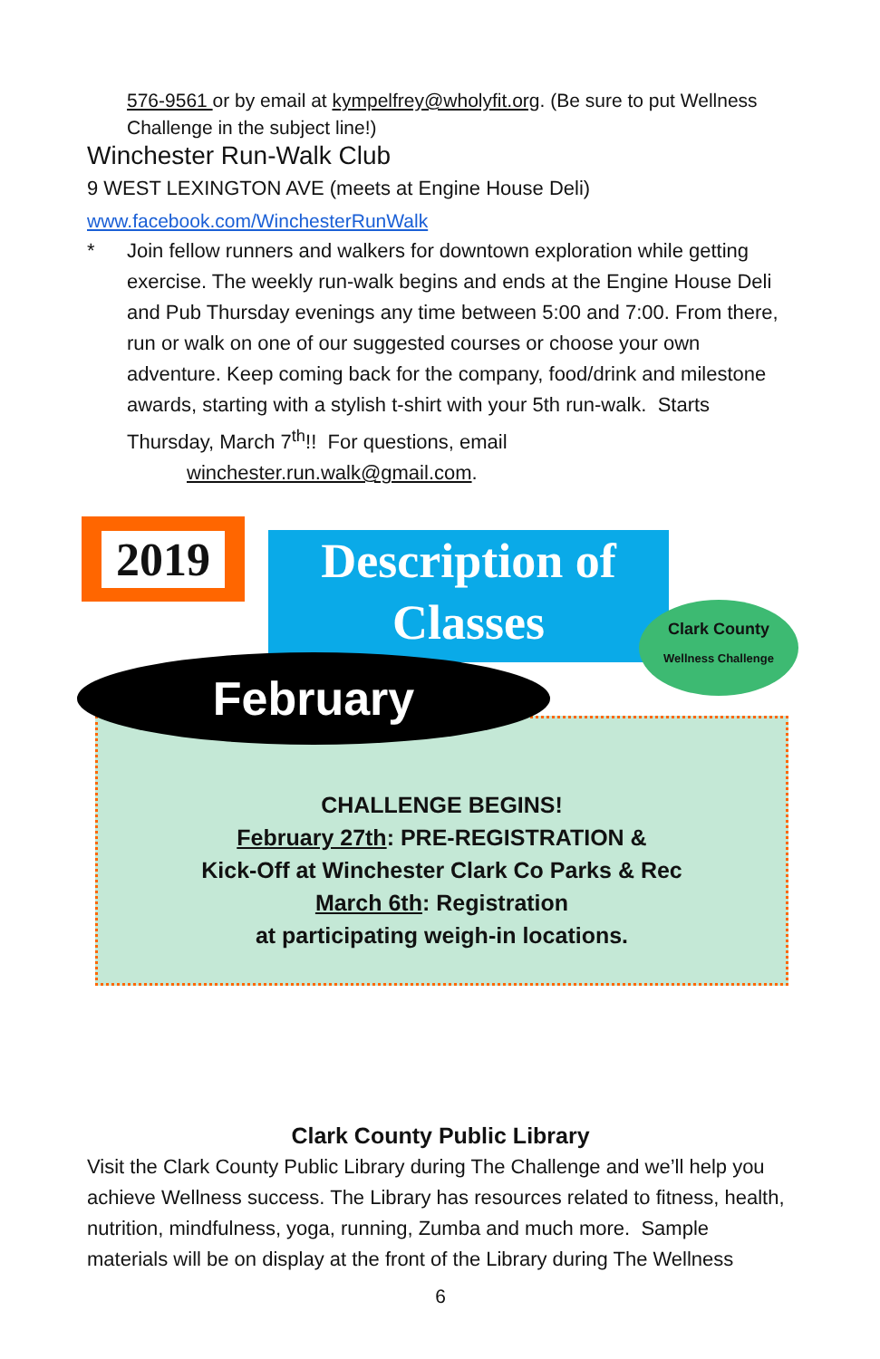576-9561 or by email at kympelfrey@wholyfit.org. (Be sure to put Wellness Challenge in the subject line!)
Winchester Run-Walk Club
9 WEST LEXINGTON AVE (meets at Engine House Deli)
www.facebook.com/WinchesterRunWalk
* Join fellow runners and walkers for downtown exploration while getting exercise. The weekly run-walk begins and ends at the Engine House Deli and Pub Thursday evenings any time between 5:00 and 7:00. From there, run or walk on one of our suggested courses or choose your own adventure. Keep coming back for the company, food/drink and milestone awards, starting with a stylish t-shirt with your 5th run-walk. Starts Thursday, March 7<sup>th</sup>!! For questions, email
winchester.run.walk@gmail.com.
2019
Description of
Classes
Clark County
Wellness Challenge
February
CHALLENGE BEGINS!
February 27th: PRE-REGISTRATION &
Kick-Off at Winchester Clark Co Parks & Rec
March 6th: Registration
at participating weigh-in locations.
Clark County Public Library
Visit the Clark County Public Library during The Challenge and we’ll help you achieve Wellness success. The Library has resources related to fitness, health, nutrition, mindfulness, yoga, running, Zumba and much more. Sample materials will be on display at the front of the Library during The Wellness
6